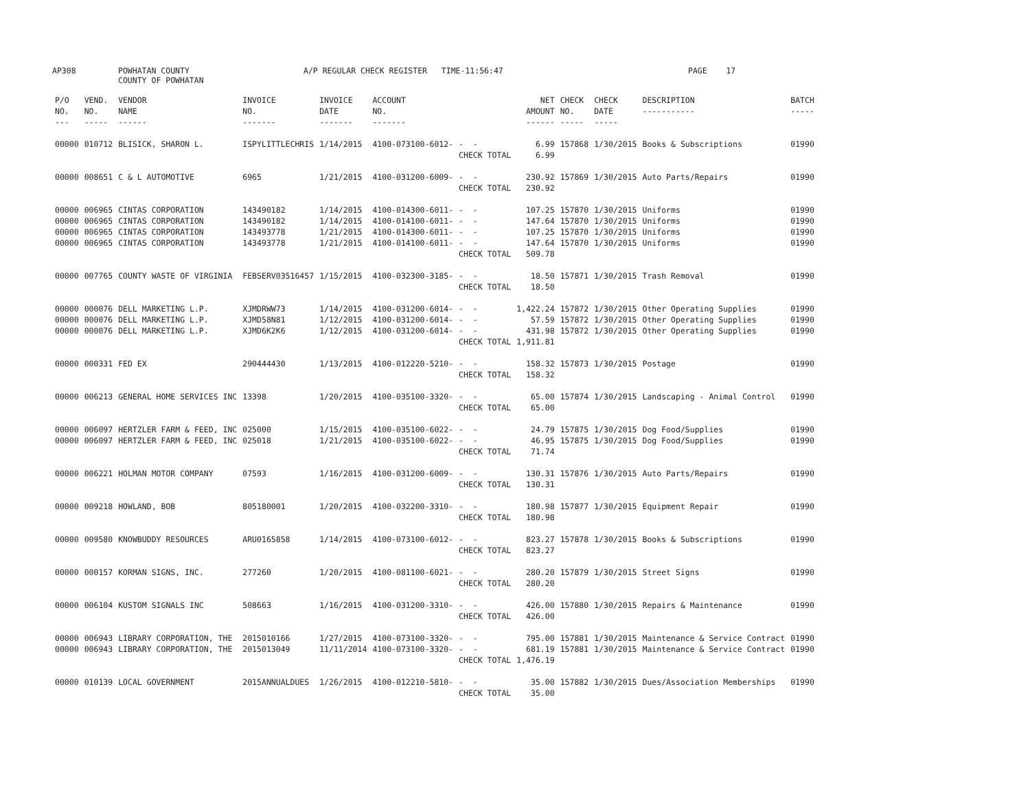AP308 POWHATAN COUNTY A/P REGULAR CHECK REGISTER TIME-11:56:47 PAGE 17
COUNTY OF POWHATAN
| P/O NO. --- | VEND. NO. ----- | VENDOR NAME ------ | INVOICE NO. ------- | INVOICE DATE ------- | ACCOUNT NO. ------- | | NET AMOUNT ------ | CHECK NO. ----- | CHECK DATE ----- | DESCRIPTION ----------- | BATCH ----- |
| --- | --- | --- | --- | --- | --- | --- | --- | --- | --- | --- | --- |
| 00000 | 010712 | BLISICK, SHARON L. | ISPYLITTLECHRIS | 1/14/2015 | 4100-073100-6012- | - - | 6.99 | 157868 | 1/30/2015 | Books & Subscriptions | 01990 |
| | | | | | | CHECK TOTAL | 6.99 | | | | |
| 00000 | 008651 | C & L AUTOMOTIVE | 6965 | 1/21/2015 | 4100-031200-6009- | - - | 230.92 | 157869 | 1/30/2015 | Auto Parts/Repairs | 01990 |
| | | | | | | CHECK TOTAL | 230.92 | | | | |
| 00000 | 006965 | CINTAS CORPORATION | 143490182 | 1/14/2015 | 4100-014300-6011- | - - | 107.25 | 157870 | 1/30/2015 | Uniforms | 01990 |
| 00000 | 006965 | CINTAS CORPORATION | 143490182 | 1/14/2015 | 4100-014100-6011- | - - | 147.64 | 157870 | 1/30/2015 | Uniforms | 01990 |
| 00000 | 006965 | CINTAS CORPORATION | 143493778 | 1/21/2015 | 4100-014300-6011- | - - | 107.25 | 157870 | 1/30/2015 | Uniforms | 01990 |
| 00000 | 006965 | CINTAS CORPORATION | 143493778 | 1/21/2015 | 4100-014100-6011- | - - | 147.64 | 157870 | 1/30/2015 | Uniforms | 01990 |
| | | | | | | CHECK TOTAL | 509.78 | | | | |
| 00000 | 007765 | COUNTY WASTE OF VIRGINIA | FEBSERV03516457 | 1/15/2015 | 4100-032300-3185- | - - | 18.50 | 157871 | 1/30/2015 | Trash Removal | 01990 |
| | | | | | | CHECK TOTAL | 18.50 | | | | |
| 00000 | 000076 | DELL MARKETING L.P. | XJMDRWW73 | 1/14/2015 | 4100-031200-6014- | - - | 1,422.24 | 157872 | 1/30/2015 | Other Operating Supplies | 01990 |
| 00000 | 000076 | DELL MARKETING L.P. | XJMD58N81 | 1/12/2015 | 4100-031200-6014- | - - | 57.59 | 157872 | 1/30/2015 | Other Operating Supplies | 01990 |
| 00000 | 000076 | DELL MARKETING L.P. | XJMD6K2K6 | 1/12/2015 | 4100-031200-6014- | - - | 431.98 | 157872 | 1/30/2015 | Other Operating Supplies | 01990 |
| | | | | | | CHECK TOTAL | 1,911.81 | | | | |
| 00000 | 000331 | FED EX | 290444430 | 1/13/2015 | 4100-012220-5210- | - - | 158.32 | 157873 | 1/30/2015 | Postage | 01990 |
| | | | | | | CHECK TOTAL | 158.32 | | | | |
| 00000 | 006213 | GENERAL HOME SERVICES INC | 13398 | 1/20/2015 | 4100-035100-3320- | - - | 65.00 | 157874 | 1/30/2015 | Landscaping - Animal Control | 01990 |
| | | | | | | CHECK TOTAL | 65.00 | | | | |
| 00000 | 006097 | HERTZLER FARM & FEED, INC | 025000 | 1/15/2015 | 4100-035100-6022- | - - | 24.79 | 157875 | 1/30/2015 | Dog Food/Supplies | 01990 |
| 00000 | 006097 | HERTZLER FARM & FEED, INC | 025018 | 1/21/2015 | 4100-035100-6022- | - - | 46.95 | 157875 | 1/30/2015 | Dog Food/Supplies | 01990 |
| | | | | | | CHECK TOTAL | 71.74 | | | | |
| 00000 | 006221 | HOLMAN MOTOR COMPANY | 07593 | 1/16/2015 | 4100-031200-6009- | - - | 130.31 | 157876 | 1/30/2015 | Auto Parts/Repairs | 01990 |
| | | | | | | CHECK TOTAL | 130.31 | | | | |
| 00000 | 009218 | HOWLAND, BOB | 805180001 | 1/20/2015 | 4100-032200-3310- | - - | 180.98 | 157877 | 1/30/2015 | Equipment Repair | 01990 |
| | | | | | | CHECK TOTAL | 180.98 | | | | |
| 00000 | 009580 | KNOWBUDDY RESOURCES | ARU0165858 | 1/14/2015 | 4100-073100-6012- | - - | 823.27 | 157878 | 1/30/2015 | Books & Subscriptions | 01990 |
| | | | | | | CHECK TOTAL | 823.27 | | | | |
| 00000 | 000157 | KORMAN SIGNS, INC. | 277260 | 1/20/2015 | 4100-081100-6021- | - - | 280.20 | 157879 | 1/30/2015 | Street Signs | 01990 |
| | | | | | | CHECK TOTAL | 280.20 | | | | |
| 00000 | 006104 | KUSTOM SIGNALS INC | 508663 | 1/16/2015 | 4100-031200-3310- | - - | 426.00 | 157880 | 1/30/2015 | Repairs & Maintenance | 01990 |
| | | | | | | CHECK TOTAL | 426.00 | | | | |
| 00000 | 006943 | LIBRARY CORPORATION, THE | 2015010166 | 1/27/2015 | 4100-073100-3320- | - - | 795.00 | 157881 | 1/30/2015 | Maintenance & Service Contract | 01990 |
| 00000 | 006943 | LIBRARY CORPORATION, THE | 2015013049 | 11/11/2014 | 4100-073100-3320- | - - | 681.19 | 157881 | 1/30/2015 | Maintenance & Service Contract | 01990 |
| | | | | | | CHECK TOTAL | 1,476.19 | | | | |
| 00000 | 010139 | LOCAL GOVERNMENT | 2015ANNUALDUES | 1/26/2015 | 4100-012210-5810- | - - | 35.00 | 157882 | 1/30/2015 | Dues/Association Memberships | 01990 |
| | | | | | | CHECK TOTAL | 35.00 | | | | |